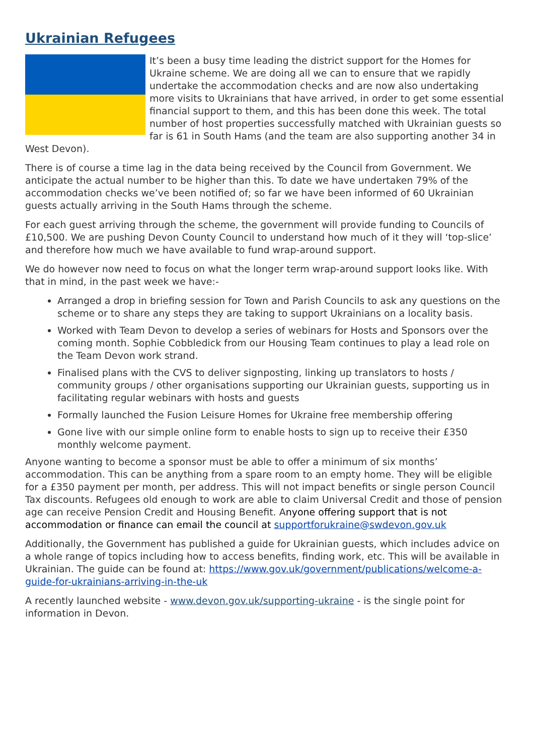Ukrainian Refugees
It’s been a busy time leading the district support for the Homes for Ukraine scheme. We are doing all we can to ensure that we rapidly undertake the accommodation checks and are now also undertaking more visits to Ukrainians that have arrived, in order to get some essential financial support to them, and this has been done this week. The total number of host properties successfully matched with Ukrainian guests so far is 61 in South Hams (and the team are also supporting another 34 in West Devon).
There is of course a time lag in the data being received by the Council from Government. We anticipate the actual number to be higher than this. To date we have undertaken 79% of the accommodation checks we’ve been notified of; so far we have been informed of 60 Ukrainian guests actually arriving in the South Hams through the scheme.
For each guest arriving through the scheme, the government will provide funding to Councils of £10,500. We are pushing Devon County Council to understand how much of it they will ‘top-slice’ and therefore how much we have available to fund wrap-around support.
We do however now need to focus on what the longer term wrap-around support looks like. With that in mind, in the past week we have:-
Arranged a drop in briefing session for Town and Parish Councils to ask any questions on the scheme or to share any steps they are taking to support Ukrainians on a locality basis.
Worked with Team Devon to develop a series of webinars for Hosts and Sponsors over the coming month. Sophie Cobbledick from our Housing Team continues to play a lead role on the Team Devon work strand.
Finalised plans with the CVS to deliver signposting, linking up translators to hosts / community groups / other organisations supporting our Ukrainian guests, supporting us in facilitating regular webinars with hosts and guests
Formally launched the Fusion Leisure Homes for Ukraine free membership offering
Gone live with our simple online form to enable hosts to sign up to receive their £350 monthly welcome payment.
Anyone wanting to become a sponsor must be able to offer a minimum of six months’ accommodation. This can be anything from a spare room to an empty home. They will be eligible for a £350 payment per month, per address. This will not impact benefits or single person Council Tax discounts. Refugees old enough to work are able to claim Universal Credit and those of pension age can receive Pension Credit and Housing Benefit. Anyone offering support that is not accommodation or finance can email the council at supportforukraine@swdevon.gov.uk
Additionally, the Government has published a guide for Ukrainian guests, which includes advice on a whole range of topics including how to access benefits, finding work, etc. This will be available in Ukrainian. The guide can be found at: https://www.gov.uk/government/publications/welcome-a-guide-for-ukrainians-arriving-in-the-uk
A recently launched website - www.devon.gov.uk/supporting-ukraine - is the single point for information in Devon.